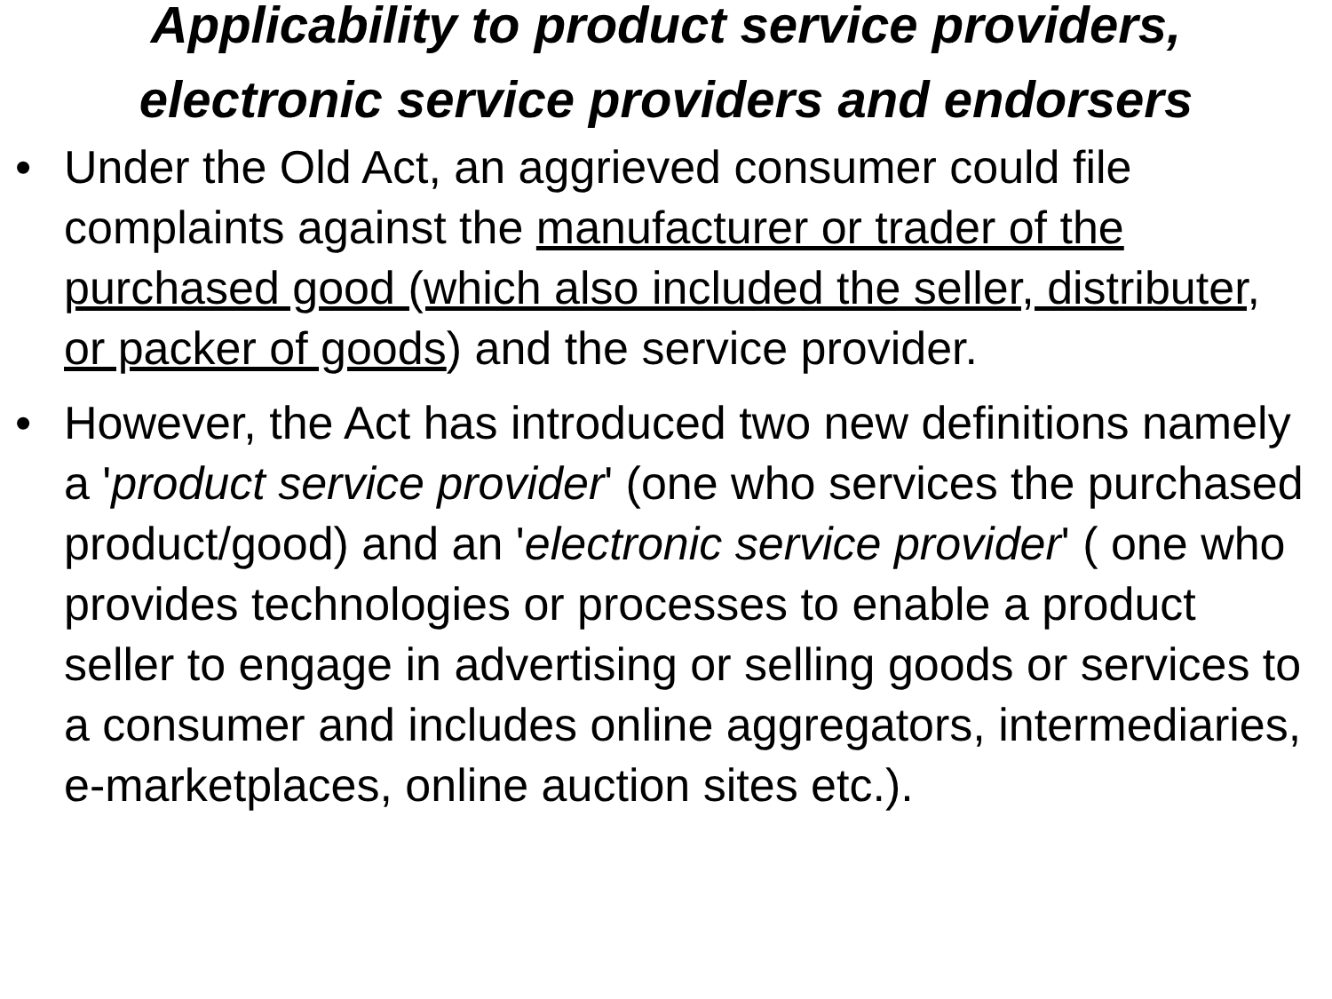Applicability to product service providers,
electronic service providers and endorsers
• Under the Old Act, an aggrieved consumer could file complaints against the manufacturer or trader of the purchased good (which also included the seller, distributer, or packer of goods) and the service provider.
• However, the Act has introduced two new definitions namely a 'product service provider' (one who services the purchased product/good) and an 'electronic service provider' ( one who provides technologies or processes to enable a product seller to engage in advertising or selling goods or services to a consumer and includes online aggregators, intermediaries, e-marketplaces, online auction sites etc.).